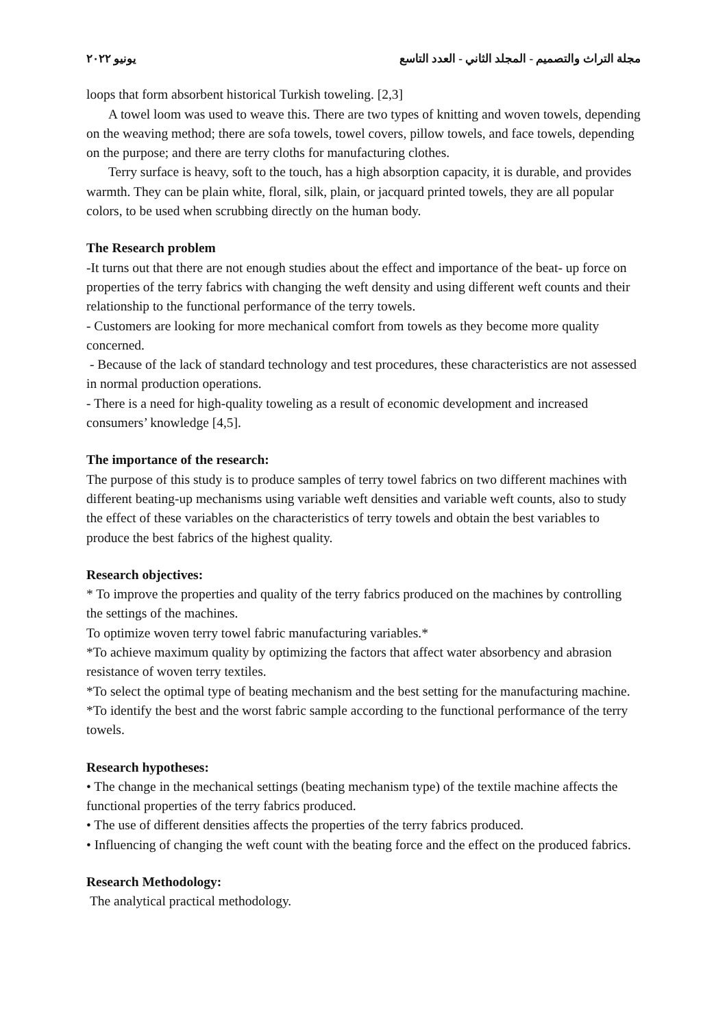يونيو ٢٠٢٢ مجلة التراث والتصميم - المجلد الثاني - العدد التاسع
loops that form absorbent historical Turkish toweling. [2,3]
A towel loom was used to weave this. There are two types of knitting and woven towels, depending on the weaving method; there are sofa towels, towel covers, pillow towels, and face towels, depending on the purpose; and there are terry cloths for manufacturing clothes.
Terry surface is heavy, soft to the touch, has a high absorption capacity, it is durable, and provides warmth. They can be plain white, floral, silk, plain, or jacquard printed towels, they are all popular colors, to be used when scrubbing directly on the human body.
The Research problem
-It turns out that there are not enough studies about the effect and importance of the beat- up force on properties of the terry fabrics with changing the weft density and using different weft counts and their relationship to the functional performance of the terry towels.
- Customers are looking for more mechanical comfort from towels as they become more quality concerned.
- Because of the lack of standard technology and test procedures, these characteristics are not assessed in normal production operations.
- There is a need for high-quality toweling as a result of economic development and increased consumers’ knowledge [4,5].
The importance of the research:
The purpose of this study is to produce samples of terry towel fabrics on two different machines with different beating-up mechanisms using variable weft densities and variable weft counts, also to study the effect of these variables on the characteristics of terry towels and obtain the best variables to produce the best fabrics of the highest quality.
Research objectives:
* To improve the properties and quality of the terry fabrics produced on the machines by controlling the settings of the machines.
To optimize woven terry towel fabric manufacturing variables.*
*To achieve maximum quality by optimizing the factors that affect water absorbency and abrasion resistance of woven terry textiles.
*To select the optimal type of beating mechanism and the best setting for the manufacturing machine.
*To identify the best and the worst fabric sample according to the functional performance of the terry towels.
Research hypotheses:
• The change in the mechanical settings (beating mechanism type) of the textile machine affects the functional properties of the terry fabrics produced.
• The use of different densities affects the properties of the terry fabrics produced.
• Influencing of changing the weft count with the beating force and the effect on the produced fabrics.
Research Methodology:
The analytical practical methodology.